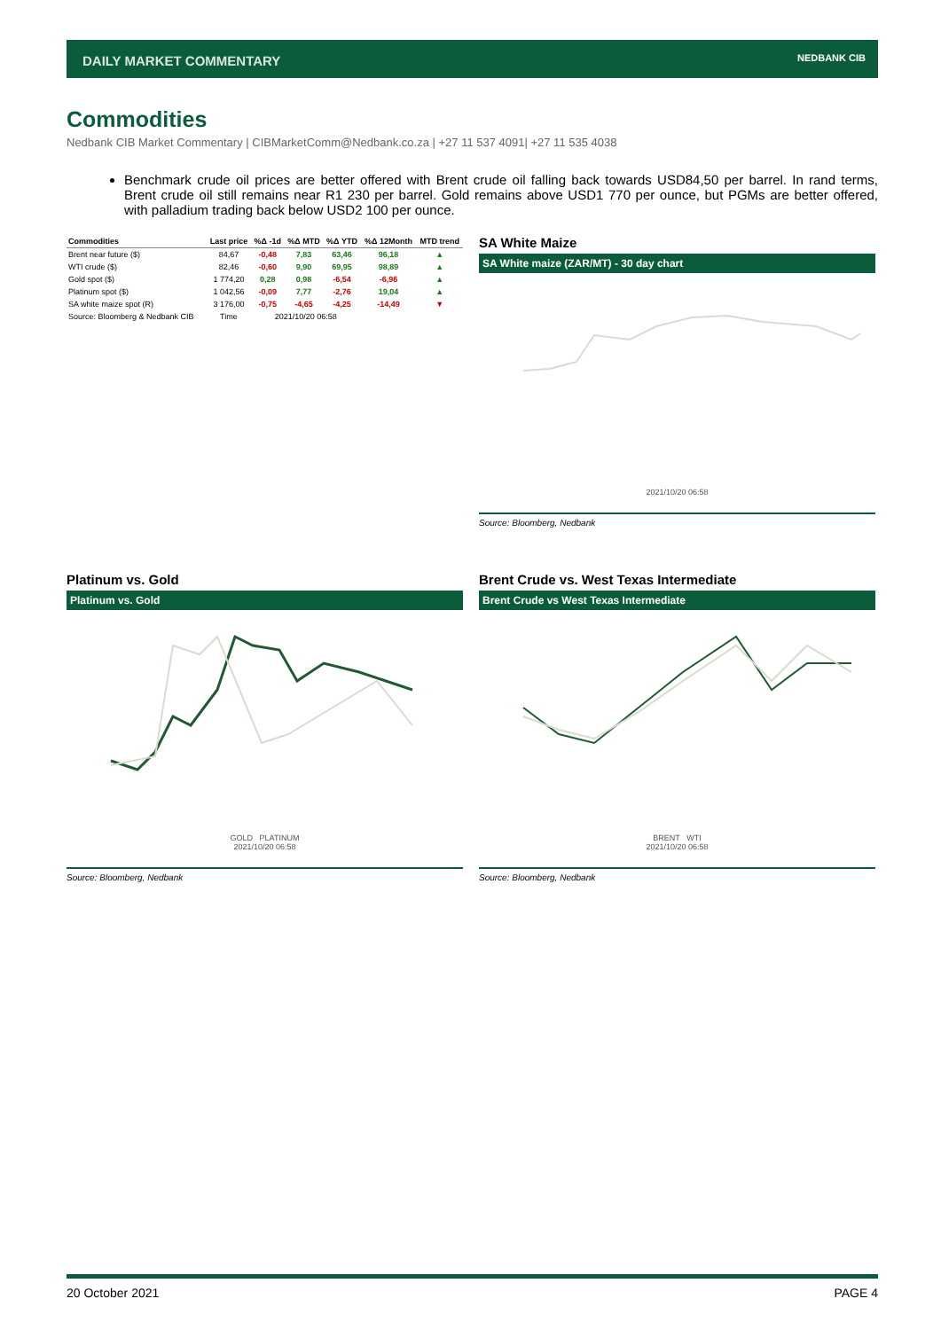DAILY MARKET COMMENTARY NEDBANK CIB
Commodities
Nedbank CIB Market Commentary | CIBMarketComm@Nedbank.co.za | +27 11 537 4091| +27 11 535 4038
Benchmark crude oil prices are better offered with Brent crude oil falling back towards USD84,50 per barrel. In rand terms, Brent crude oil still remains near R1 230 per barrel. Gold remains above USD1 770 per ounce, but PGMs are better offered, with palladium trading back below USD2 100 per ounce.
| Commodities | Last price | %Δ -1d | %Δ MTD | %Δ YTD | %Δ 12Month | MTD trend |
| --- | --- | --- | --- | --- | --- | --- |
| Brent near future ($) | 84,67 | -0,48 | 7,83 | 63,46 | 96,18 | ▲ |
| WTI crude ($) | 82,46 | -0,60 | 9,90 | 69,95 | 98,89 | ▲ |
| Gold spot ($) | 1 774,20 | 0,28 | 0,98 | -6,54 | -6,96 | ▲ |
| Platinum spot ($) | 1 042,56 | -0,09 | 7,77 | -2,76 | 19,04 | ▲ |
| SA white maize spot (R) | 3 176,00 | -0,75 | -4,65 | -4,25 | -14,49 | ▼ |
| Source: Bloomberg & Nedbank CIB | Time | 2021/10/20 06:58 | | | | |
SA White Maize
SA White maize (ZAR/MT) - 30 day chart
2021/10/20 06:58
Source: Bloomberg, Nedbank
Platinum vs. Gold
Platinum vs. Gold
GOLD PLATINUM
2021/10/20 06:58
Source: Bloomberg, Nedbank
Brent Crude vs. West Texas Intermediate
Brent Crude vs West Texas Intermediate
BRENT WTI
2021/10/20 06:58
Source: Bloomberg, Nedbank
20 October 2021 PAGE 4